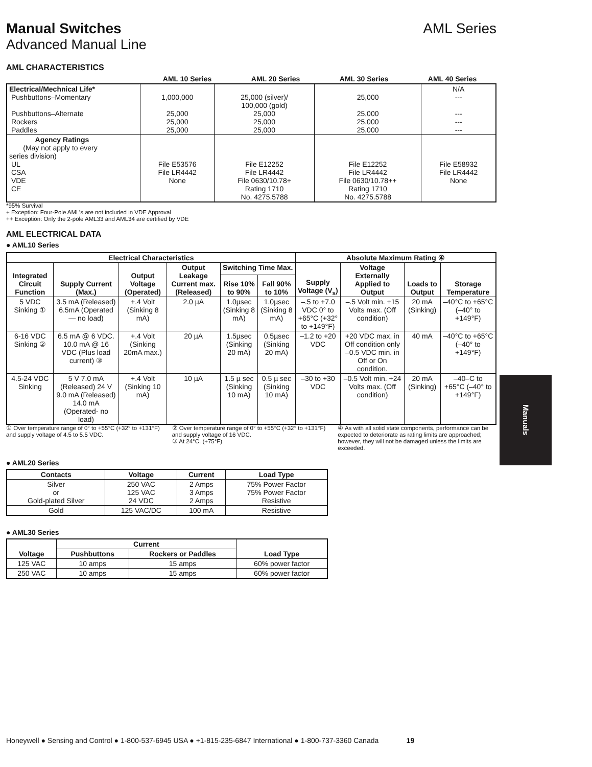Manual Switches AML Series
Advanced Manual Line
AML CHARACTERISTICS
| | AML 10 Series | AML 20 Series | AML 30 Series | AML 40 Series |
| --- | --- | --- | --- | --- |
| Electrical/Mechnical Life* Pushbuttons–Momentary Pushbuttons–Alternate Rockers Paddles | 1,000,000 25,000 25,000 25,000 | 25,000 (silver)/ 100,000 (gold) 25,000 25,000 25,000 | 25,000 25,000 25,000 25,000 | N/A --- --- --- --- |
| Agency Ratings (May not apply to every series division) UL CSA VDE CE | File E53576 File LR4442 None | File E12252 File LR4442 File 0630/10.78+ Rating 1710 No. 4275.5788 | File E12252 File LR4442 File 0630/10.78++ Rating 1710 No. 4275.5788 | File E58932 File LR4442 None |
*95% Survival
+ Exception: Four-Pole AML’s are not included in VDE Approval
++ Exception: Only the 2-pole AML33 and AML34 are certified by VDE
AML ELECTRICAL DATA
● AML10 Series
| Electrical Characteristics | | | | | | Absolute Maximum Rating ④ | | | |
| --- | --- | --- | --- | --- | --- | --- | --- | --- | --- |
| Integrated Circuit Function | Supply Current (Max.) | Output Voltage (Operated) | Output Leakage Current max. (Released) | Switching Time Max. | | Supply Voltage (V<sub>s</sub>) | Voltage Externally Applied to Output | Loads to Output | Storage Temperature |
| | | | | Rise 10% to 90% | Fall 90% to 10% | | | | |
| 5 VDC Sinking ① | 3.5 mA (Released) 6.5mA (Operated — no load) | +.4 Volt (Sinking 8 mA) | 2.0 µA | 1.0µsec (Sinking 8 mA) | 1.0µsec (Sinking 8 mA) | –.5 to +7.0 VDC 0° to +65°C (+32° to +149°F) | –.5 Volt min. +15 Volts max. (Off condition) | 20 mA (Sinking) | –40°C to +65°C (–40° to +149°F) |
| 6-16 VDC Sinking ② | 6.5 mA @ 6 VDC. 10.0 mA @ 16 VDC (Plus load current) ③ | +.4 Volt (Sinking 20mA max.) | 20 µA | 1.5µsec (Sinking 20 mA) | 0.5µsec (Sinking 20 mA) | –1.2 to +20 VDC | +20 VDC max. in Off condition only –0.5 VDC min. in Off or On condition. | 40 mA | –40°C to +65°C (–40° to +149°F) |
| 4.5-24 VDC Sinking | 5 V 7.0 mA (Released) 24 V 9.0 mA (Released) 14.0 mA (Operated- no load) | +.4 Volt (Sinking 10 mA) | 10 µA | 1.5 µ sec (Sinking 10 mA) | 0.5 µ sec (Sinking 10 mA) | –30 to +30 VDC | –0.5 Volt min. +24 Volts max. (Off condition) | 20 mA (Sinking) | –40–C to +65°C (–40° to +149°F) |
① Over temperature range of 0° to +55°C (+32° to +131°F) and supply voltage of 4.5 to 5.5 VDC.
② Over temperature range of 0° to +55°C (+32° to +131°F) and supply voltage of 16 VDC.
③ At 24°C. (+75°F)
④ As with all solid state components, performance can be expected to deteriorate as rating limits are approached; however, they will not be damaged unless the limits are exceeded.
● AML20 Series
| Contacts | Voltage | Current | Load Type |
| --- | --- | --- | --- |
| Silver or Gold-plated Silver | 250 VAC 125 VAC 24 VDC | 2 Amps 3 Amps 2 Amps | 75% Power Factor 75% Power Factor Resistive |
| Gold | 125 VAC/DC | 100 mA | Resistive |
● AML30 Series
| Voltage | Current | | Load Type |
| --- | --- | --- | --- |
| | Pushbuttons | Rockers or Paddles | |
| 125 VAC | 10 amps | 15 amps | 60% power factor |
| 250 VAC | 10 amps | 15 amps | 60% power factor |
Manuals
Honeywell ● Sensing and Control ● 1-800-537-6945 USA ● +1-815-235-6847 International ● 1-800-737-3360 Canada 19